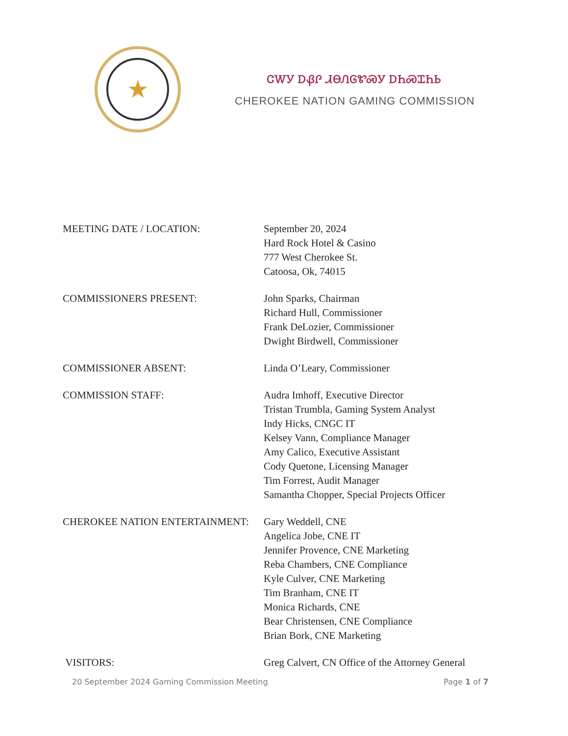★
ᏣᎳᎩ ᎠᏰᎵ ᏗᎾᏁᎶᏑᏍᎩ ᎠᏂᏍᏆᏂᏏ
CHEROKEE NATION GAMING COMMISSION
| MEETING DATE / LOCATION: | September 20, 2024 Hard Rock Hotel & Casino 777 West Cherokee St. Catoosa, Ok, 74015 |
| COMMISSIONERS PRESENT: | John Sparks, Chairman Richard Hull, Commissioner Frank DeLozier, Commissioner Dwight Birdwell, Commissioner |
| COMMISSIONER ABSENT: | Linda O’Leary, Commissioner |
| COMMISSION STAFF: | Audra Imhoff, Executive Director Tristan Trumbla, Gaming System Analyst Indy Hicks, CNGC IT Kelsey Vann, Compliance Manager Amy Calico, Executive Assistant Cody Quetone, Licensing Manager Tim Forrest, Audit Manager Samantha Chopper, Special Projects Officer |
| CHEROKEE NATION ENTERTAINMENT: | Gary Weddell, CNE Angelica Jobe, CNE IT Jennifer Provence, CNE Marketing Reba Chambers, CNE Compliance Kyle Culver, CNE Marketing Tim Branham, CNE IT Monica Richards, CNE Bear Christensen, CNE Compliance Brian Bork, CNE Marketing |
| VISITORS: | Greg Calvert, CN Office of the Attorney General |
20 September 2024 Gaming Commission Meeting Page 1 of 7